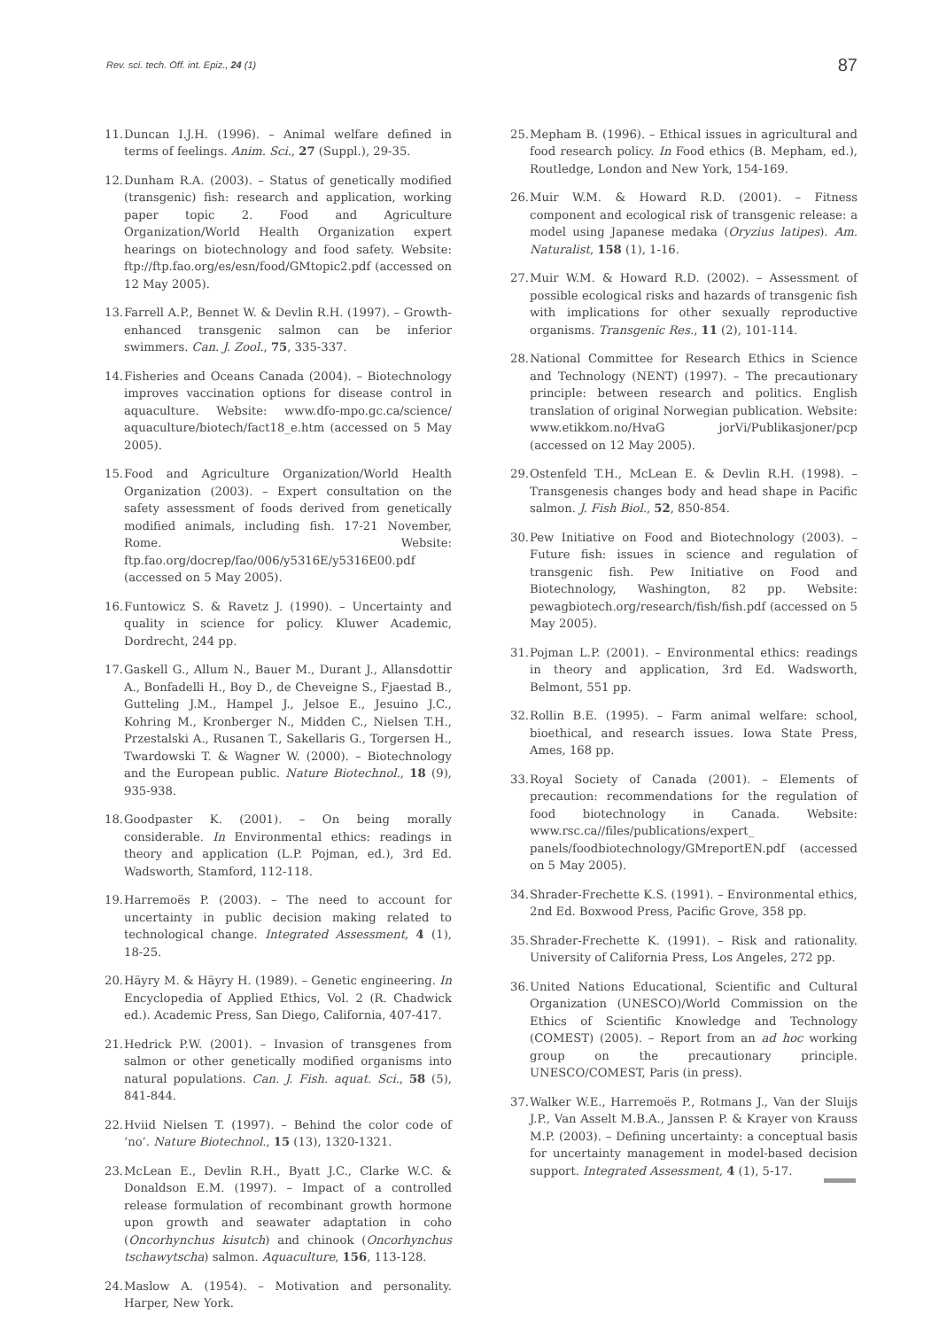Rev. sci. tech. Off. int. Epiz., 24 (1) 87
11. Duncan I.J.H. (1996). – Animal welfare defined in terms of feelings. Anim. Sci., 27 (Suppl.), 29-35.
12. Dunham R.A. (2003). – Status of genetically modified (transgenic) fish: research and application, working paper topic 2. Food and Agriculture Organization/World Health Organization expert hearings on biotechnology and food safety. Website: ftp://ftp.fao.org/es/esn/food/GMtopic2.pdf (accessed on 12 May 2005).
13. Farrell A.P., Bennet W. & Devlin R.H. (1997). – Growth-enhanced transgenic salmon can be inferior swimmers. Can. J. Zool., 75, 335-337.
14. Fisheries and Oceans Canada (2004). – Biotechnology improves vaccination options for disease control in aquaculture. Website: www.dfo-mpo.gc.ca/science/ aquaculture/biotech/fact18_e.htm (accessed on 5 May 2005).
15. Food and Agriculture Organization/World Health Organization (2003). – Expert consultation on the safety assessment of foods derived from genetically modified animals, including fish. 17-21 November, Rome. Website: ftp.fao.org/docrep/fao/006/y5316E/y5316E00.pdf (accessed on 5 May 2005).
16. Funtowicz S. & Ravetz J. (1990). – Uncertainty and quality in science for policy. Kluwer Academic, Dordrecht, 244 pp.
17. Gaskell G., Allum N., Bauer M., Durant J., Allansdottir A., Bonfadelli H., Boy D., de Cheveigne S., Fjaestad B., Gutteling J.M., Hampel J., Jelsoe E., Jesuino J.C., Kohring M., Kronberger N., Midden C., Nielsen T.H., Przestalski A., Rusanen T., Sakellaris G., Torgersen H., Twardowski T. & Wagner W. (2000). – Biotechnology and the European public. Nature Biotechnol., 18 (9), 935-938.
18. Goodpaster K. (2001). – On being morally considerable. In Environmental ethics: readings in theory and application (L.P. Pojman, ed.), 3rd Ed. Wadsworth, Stamford, 112-118.
19. Harremoës P. (2003). – The need to account for uncertainty in public decision making related to technological change. Integrated Assessment, 4 (1), 18-25.
20. Häyry M. & Häyry H. (1989). – Genetic engineering. In Encyclopedia of Applied Ethics, Vol. 2 (R. Chadwick ed.). Academic Press, San Diego, California, 407-417.
21. Hedrick P.W. (2001). – Invasion of transgenes from salmon or other genetically modified organisms into natural populations. Can. J. Fish. aquat. Sci., 58 (5), 841-844.
22. Hviid Nielsen T. (1997). – Behind the color code of ‘no’. Nature Biotechnol., 15 (13), 1320-1321.
23. McLean E., Devlin R.H., Byatt J.C., Clarke W.C. & Donaldson E.M. (1997). – Impact of a controlled release formulation of recombinant growth hormone upon growth and seawater adaptation in coho (Oncorhynchus kisutch) and chinook (Oncorhynchus tschawytscha) salmon. Aquaculture, 156, 113-128.
24. Maslow A. (1954). – Motivation and personality. Harper, New York.
25. Mepham B. (1996). – Ethical issues in agricultural and food research policy. In Food ethics (B. Mepham, ed.), Routledge, London and New York, 154-169.
26. Muir W.M. & Howard R.D. (2001). – Fitness component and ecological risk of transgenic release: a model using Japanese medaka (Oryzius latipes). Am. Naturalist, 158 (1), 1-16.
27. Muir W.M. & Howard R.D. (2002). – Assessment of possible ecological risks and hazards of transgenic fish with implications for other sexually reproductive organisms. Transgenic Res., 11 (2), 101-114.
28. National Committee for Research Ethics in Science and Technology (NENT) (1997). – The precautionary principle: between research and politics. English translation of original Norwegian publication. Website: www.etikkom.no/HvaG jorVi/Publikasjoner/pcp (accessed on 12 May 2005).
29. Ostenfeld T.H., McLean E. & Devlin R.H. (1998). – Transgenesis changes body and head shape in Pacific salmon. J. Fish Biol., 52, 850-854.
30. Pew Initiative on Food and Biotechnology (2003). – Future fish: issues in science and regulation of transgenic fish. Pew Initiative on Food and Biotechnology, Washington, 82 pp. Website: pewagbiotech.org/research/fish/fish.pdf (accessed on 5 May 2005).
31. Pojman L.P. (2001). – Environmental ethics: readings in theory and application, 3rd Ed. Wadsworth, Belmont, 551 pp.
32. Rollin B.E. (1995). – Farm animal welfare: school, bioethical, and research issues. Iowa State Press, Ames, 168 pp.
33. Royal Society of Canada (2001). – Elements of precaution: recommendations for the regulation of food biotechnology in Canada. Website: www.rsc.ca//files/publications/expert_ panels/foodbiotechnology/GMreportEN.pdf (accessed on 5 May 2005).
34. Shrader-Frechette K.S. (1991). – Environmental ethics, 2nd Ed. Boxwood Press, Pacific Grove, 358 pp.
35. Shrader-Frechette K. (1991). – Risk and rationality. University of California Press, Los Angeles, 272 pp.
36. United Nations Educational, Scientific and Cultural Organization (UNESCO)/World Commission on the Ethics of Scientific Knowledge and Technology (COMEST) (2005). – Report from an ad hoc working group on the precautionary principle. UNESCO/COMEST, Paris (in press).
37. Walker W.E., Harremoës P., Rotmans J., Van der Sluijs J.P., Van Asselt M.B.A., Janssen P. & Krayer von Krauss M.P. (2003). – Defining uncertainty: a conceptual basis for uncertainty management in model-based decision support. Integrated Assessment, 4 (1), 5-17.